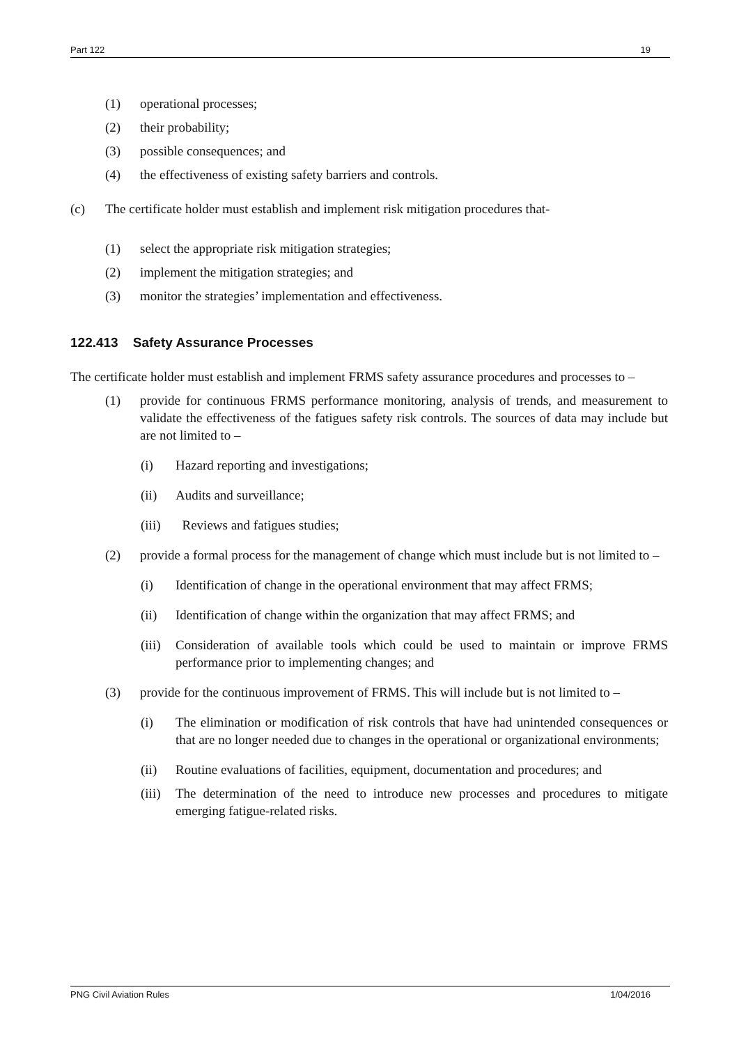Part 122 19
(1) operational processes;
(2) their probability;
(3) possible consequences; and
(4) the effectiveness of existing safety barriers and controls.
(c) The certificate holder must establish and implement risk mitigation procedures that-
(1) select the appropriate risk mitigation strategies;
(2) implement the mitigation strategies; and
(3) monitor the strategies’ implementation and effectiveness.
122.413 Safety Assurance Processes
The certificate holder must establish and implement FRMS safety assurance procedures and processes to –
(1) provide for continuous FRMS performance monitoring, analysis of trends, and measurement to validate the effectiveness of the fatigues safety risk controls. The sources of data may include but are not limited to –
(i) Hazard reporting and investigations;
(ii) Audits and surveillance;
(iii) Reviews and fatigues studies;
(2) provide a formal process for the management of change which must include but is not limited to –
(i) Identification of change in the operational environment that may affect FRMS;
(ii) Identification of change within the organization that may affect FRMS; and
(iii) Consideration of available tools which could be used to maintain or improve FRMS performance prior to implementing changes; and
(3) provide for the continuous improvement of FRMS. This will include but is not limited to –
(i) The elimination or modification of risk controls that have had unintended consequences or that are no longer needed due to changes in the operational or organizational environments;
(ii) Routine evaluations of facilities, equipment, documentation and procedures; and
(iii) The determination of the need to introduce new processes and procedures to mitigate emerging fatigue-related risks.
PNG Civil Aviation Rules 1/04/2016